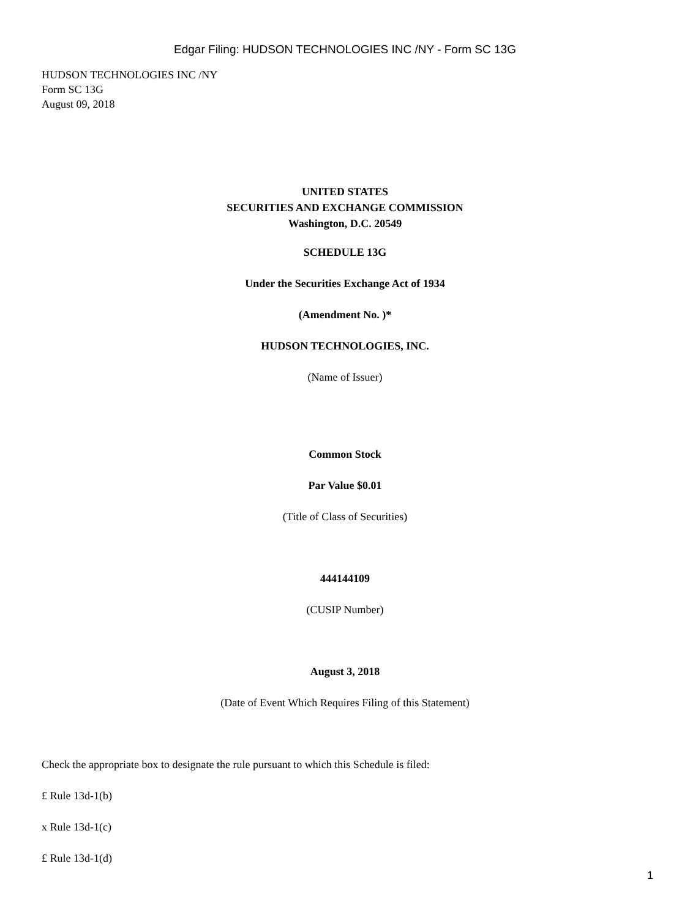Edgar Filing: HUDSON TECHNOLOGIES INC /NY - Form SC 13G
HUDSON TECHNOLOGIES INC /NY
Form SC 13G
August 09, 2018
UNITED STATES
SECURITIES AND EXCHANGE COMMISSION
Washington, D.C. 20549
SCHEDULE 13G
Under the Securities Exchange Act of 1934
(Amendment No. )*
HUDSON TECHNOLOGIES, INC.
(Name of Issuer)
Common Stock
Par Value $0.01
(Title of Class of Securities)
444144109
(CUSIP Number)
August 3, 2018
(Date of Event Which Requires Filing of this Statement)
Check the appropriate box to designate the rule pursuant to which this Schedule is filed:
£ Rule 13d-1(b)
x Rule 13d-1(c)
£ Rule 13d-1(d)
1